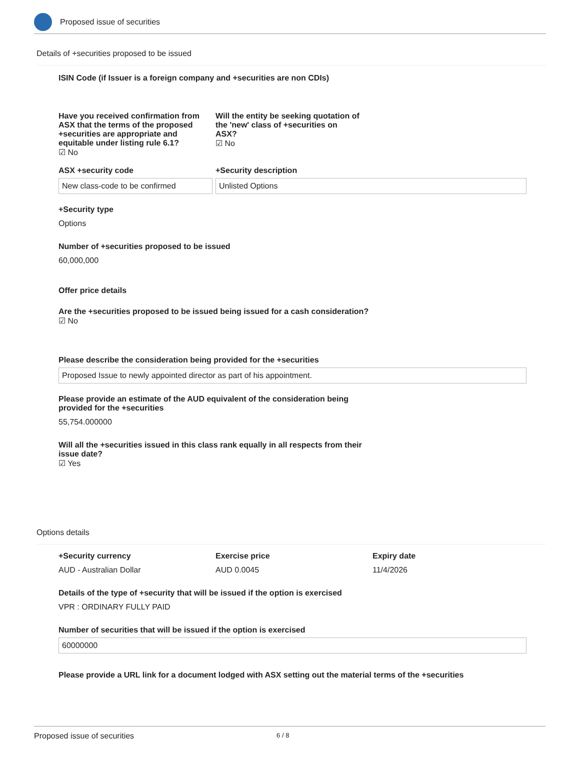Proposed issue of securities
Details of +securities proposed to be issued
ISIN Code (if Issuer is a foreign company and +securities are non CDIs)
Have you received confirmation from ASX that the terms of the proposed +securities are appropriate and equitable under listing rule 6.1?
☑ No
Will the entity be seeking quotation of the 'new' class of +securities on ASX?
☑ No
ASX +security code
New class-code to be confirmed
+Security description
Unlisted Options
+Security type
Options
Number of +securities proposed to be issued
60,000,000
Offer price details
Are the +securities proposed to be issued being issued for a cash consideration?
☑ No
Please describe the consideration being provided for the +securities
Proposed Issue to newly appointed director as part of his appointment.
Please provide an estimate of the AUD equivalent of the consideration being provided for the +securities
55,754.000000
Will all the +securities issued in this class rank equally in all respects from their issue date?
☑ Yes
Options details
+Security currency
AUD - Australian Dollar
Exercise price
AUD 0.0045
Expiry date
11/4/2026
Details of the type of +security that will be issued if the option is exercised
VPR : ORDINARY FULLY PAID
Number of securities that will be issued if the option is exercised
60000000
Please provide a URL link for a document lodged with ASX setting out the material terms of the +securities
Proposed issue of securities 6 / 8